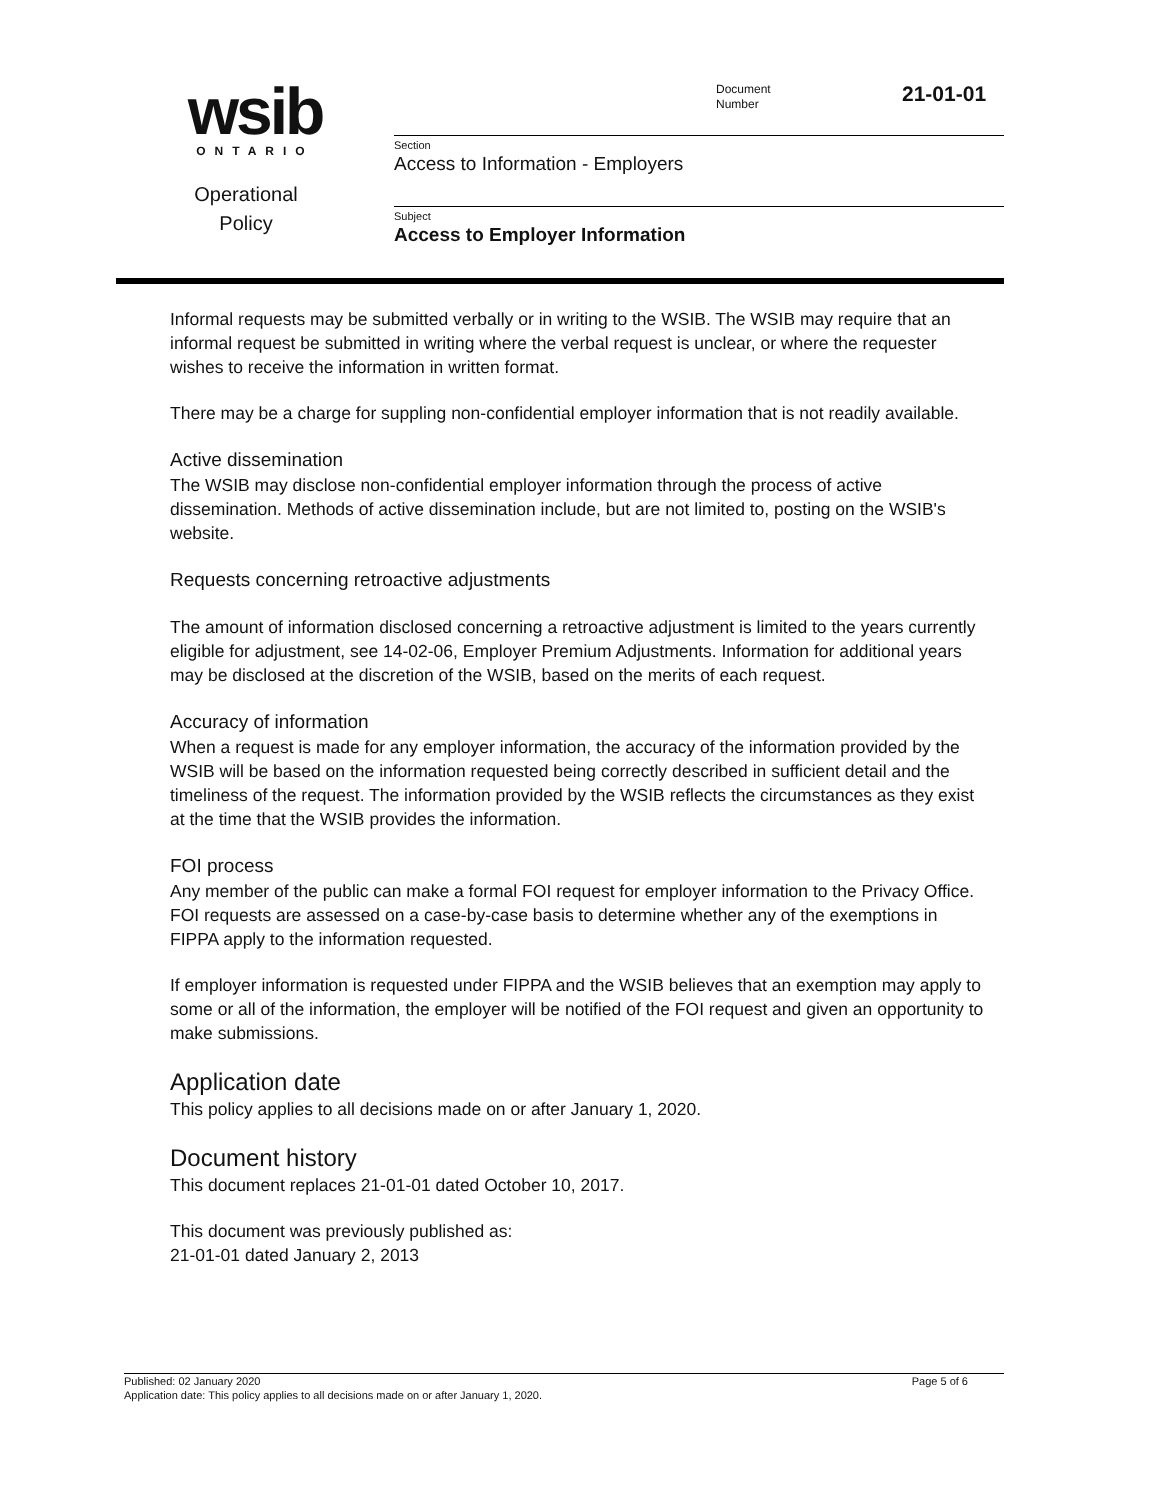wsib
ONTARIO
Operational
Policy
Document
Number
21-01-01
Section
Access to Information - Employers
Subject
Access to Employer Information
Informal requests may be submitted verbally or in writing to the WSIB. The WSIB may require that an informal request be submitted in writing where the verbal request is unclear, or where the requester wishes to receive the information in written format.
There may be a charge for suppling non-confidential employer information that is not readily available.
Active dissemination
The WSIB may disclose non-confidential employer information through the process of active dissemination. Methods of active dissemination include, but are not limited to, posting on the WSIB's website.
Requests concerning retroactive adjustments
The amount of information disclosed concerning a retroactive adjustment is limited to the years currently eligible for adjustment, see 14-02-06, Employer Premium Adjustments. Information for additional years may be disclosed at the discretion of the WSIB, based on the merits of each request.
Accuracy of information
When a request is made for any employer information, the accuracy of the information provided by the WSIB will be based on the information requested being correctly described in sufficient detail and the timeliness of the request. The information provided by the WSIB reflects the circumstances as they exist at the time that the WSIB provides the information.
FOI process
Any member of the public can make a formal FOI request for employer information to the Privacy Office. FOI requests are assessed on a case-by-case basis to determine whether any of the exemptions in FIPPA apply to the information requested.
If employer information is requested under FIPPA and the WSIB believes that an exemption may apply to some or all of the information, the employer will be notified of the FOI request and given an opportunity to make submissions.
Application date
This policy applies to all decisions made on or after January 1, 2020.
Document history
This document replaces 21-01-01 dated October 10, 2017.
This document was previously published as:
21-01-01 dated January 2, 2013
Published: 02 January 2020 Page 5 of 6
Application date: This policy applies to all decisions made on or after January 1, 2020.